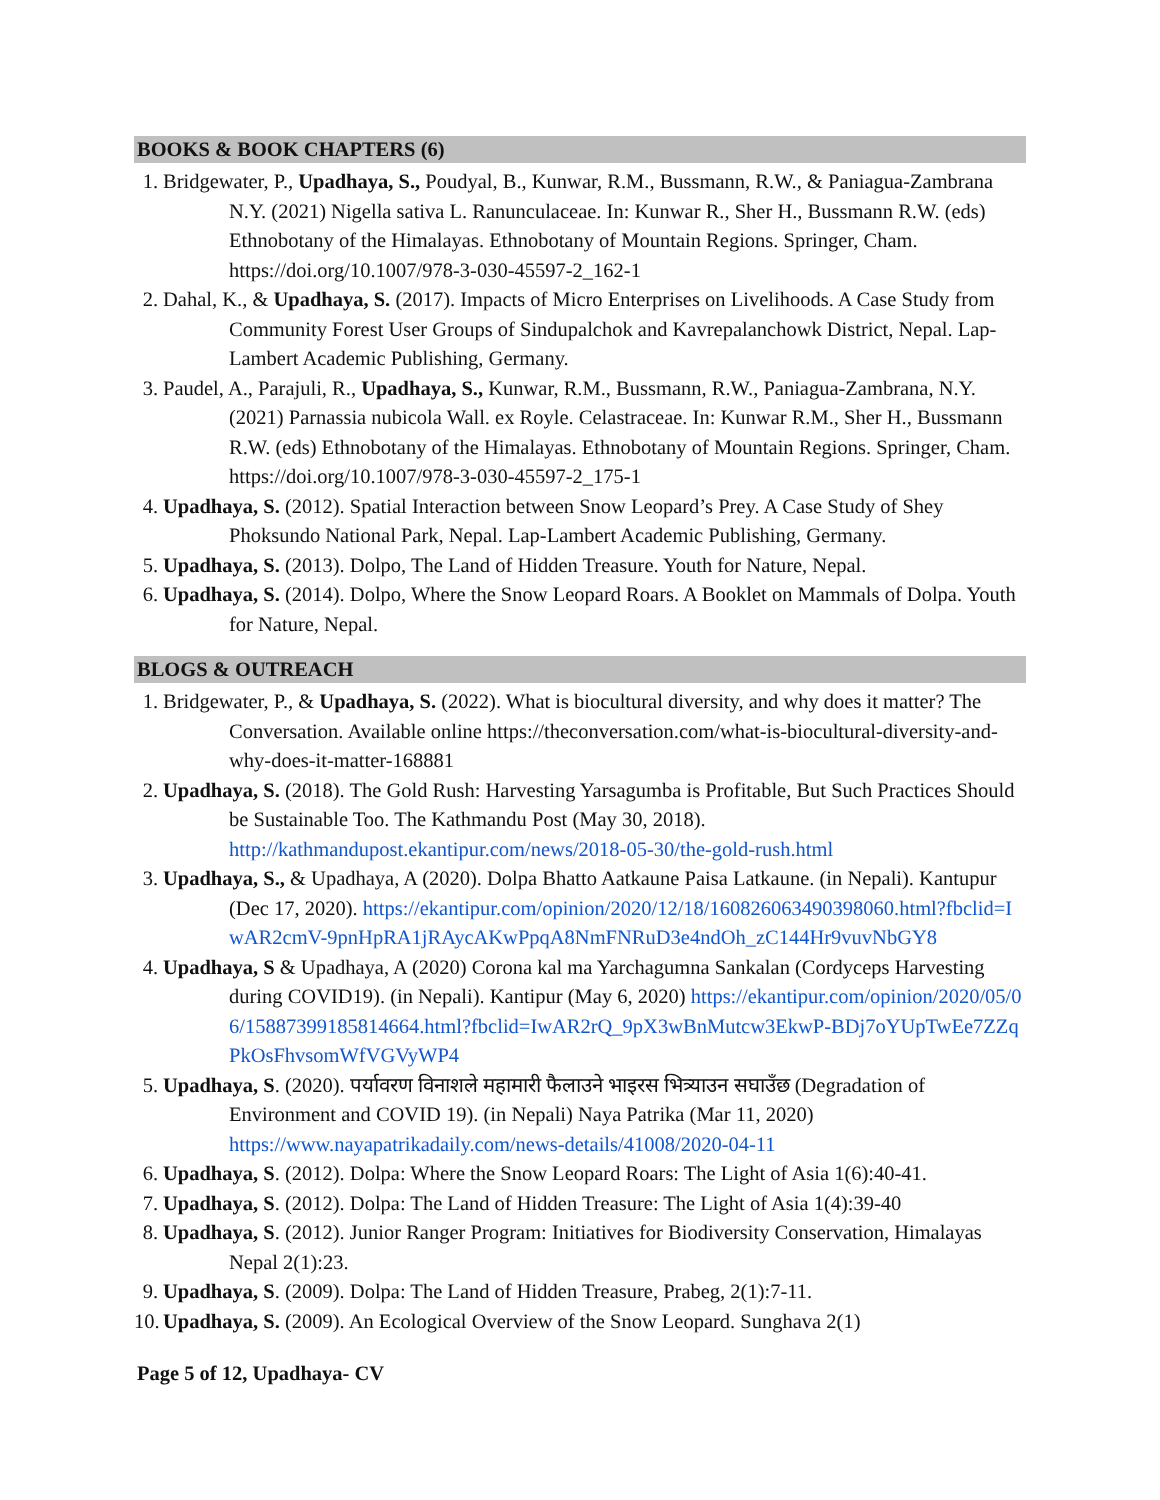BOOKS & BOOK CHAPTERS (6)
1. Bridgewater, P., Upadhaya, S., Poudyal, B., Kunwar, R.M., Bussmann, R.W., & Paniagua-Zambrana N.Y. (2021) Nigella sativa L. Ranunculaceae. In: Kunwar R., Sher H., Bussmann R.W. (eds) Ethnobotany of the Himalayas. Ethnobotany of Mountain Regions. Springer, Cham. https://doi.org/10.1007/978-3-030-45597-2_162-1
2. Dahal, K., & Upadhaya, S. (2017). Impacts of Micro Enterprises on Livelihoods. A Case Study from Community Forest User Groups of Sindupalchok and Kavrepalanchowk District, Nepal. Lap-Lambert Academic Publishing, Germany.
3. Paudel, A., Parajuli, R., Upadhaya, S., Kunwar, R.M., Bussmann, R.W., Paniagua-Zambrana, N.Y. (2021) Parnassia nubicola Wall. ex Royle. Celastraceae. In: Kunwar R.M., Sher H., Bussmann R.W. (eds) Ethnobotany of the Himalayas. Ethnobotany of Mountain Regions. Springer, Cham. https://doi.org/10.1007/978-3-030-45597-2_175-1
4. Upadhaya, S. (2012). Spatial Interaction between Snow Leopard’s Prey. A Case Study of Shey Phoksundo National Park, Nepal. Lap-Lambert Academic Publishing, Germany.
5. Upadhaya, S. (2013). Dolpo, The Land of Hidden Treasure. Youth for Nature, Nepal.
6. Upadhaya, S. (2014). Dolpo, Where the Snow Leopard Roars. A Booklet on Mammals of Dolpa. Youth for Nature, Nepal.
BLOGS & OUTREACH
1. Bridgewater, P., & Upadhaya, S. (2022). What is biocultural diversity, and why does it matter? The Conversation. Available online https://theconversation.com/what-is-biocultural-diversity-and-why-does-it-matter-168881
2. Upadhaya, S. (2018). The Gold Rush: Harvesting Yarsagumba is Profitable, But Such Practices Should be Sustainable Too. The Kathmandu Post (May 30, 2018). http://kathmandupost.ekantipur.com/news/2018-05-30/the-gold-rush.html
3. Upadhaya, S., & Upadhaya, A (2020). Dolpa Bhatto Aatkaune Paisa Latkaune. (in Nepali). Kantupur (Dec 17, 2020). https://ekantipur.com/opinion/2020/12/18/160826063490398060.html?fbclid=IwAR2cmV-9pnHpRA1jRAycAKwPpqA8NmFNRuD3e4ndOh_zC144Hr9vuvNbGY8
4. Upadhaya, S & Upadhaya, A (2020) Corona kal ma Yarchagumna Sankalan (Cordyceps Harvesting during COVID19). (in Nepali). Kantipur (May 6, 2020) https://ekantipur.com/opinion/2020/05/06/15887399185814664.html?fbclid=IwAR2rQ_9pX3wBnMutcw3EkwP-BDj7oYUpTwEe7ZZqPkOsFhvsomWfVGVyWP4
5. Upadhaya, S. (2020). पर्यावरण विनाशले महामारी फैलाउने भाइरस भित्र्याउन सघाउँछ (Degradation of Environment and COVID 19). (in Nepali) Naya Patrika (Mar 11, 2020) https://www.nayapatrikadaily.com/news-details/41008/2020-04-11
6. Upadhaya, S. (2012). Dolpa: Where the Snow Leopard Roars: The Light of Asia 1(6):40-41.
7. Upadhaya, S. (2012). Dolpa: The Land of Hidden Treasure: The Light of Asia 1(4):39-40
8. Upadhaya, S. (2012). Junior Ranger Program: Initiatives for Biodiversity Conservation, Himalayas Nepal 2(1):23.
9. Upadhaya, S. (2009). Dolpa: The Land of Hidden Treasure, Prabeg, 2(1):7-11.
10. Upadhaya, S. (2009). An Ecological Overview of the Snow Leopard. Sunghava 2(1)
Page 5 of 12, Upadhaya- CV